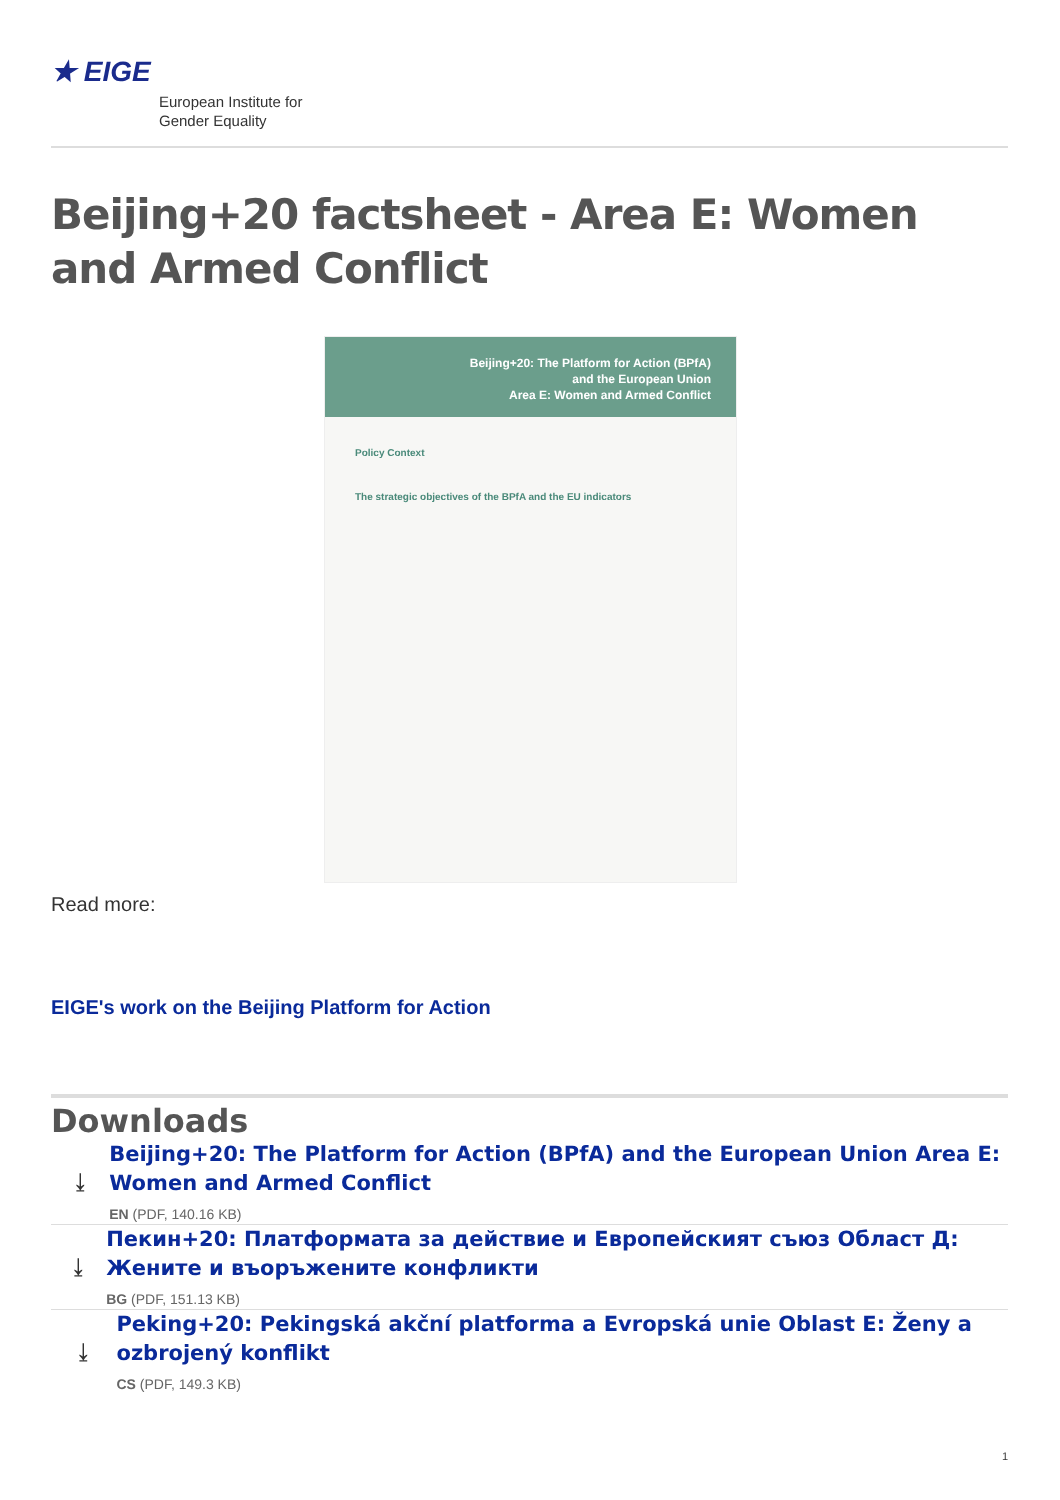★ EIGE
European Institute for
Gender Equality
Beijing+20 factsheet - Area E: Women and Armed Conflict
Beijing+20: The Platform for Action (BPfA)
and the European Union
Area E: Women and Armed Conflict
Policy Context
The strategic objectives of the BPfA and the EU indicators
Read more:
EIGE's work on the Beijing Platform for Action
Downloads
⤓
Beijing+20: The Platform for Action (BPfA) and the European Union Area E: Women and Armed Conflict
EN (PDF, 140.16 KB)
⤓
Пекин+20: Платформата за действие и Европейският съюз Област Д: Жените и въоръжените конфликти
BG (PDF, 151.13 KB)
⤓
Peking+20: Pekingská akční platforma a Evropská unie Oblast E: Ženy a ozbrojený konflikt
CS (PDF, 149.3 KB)
1